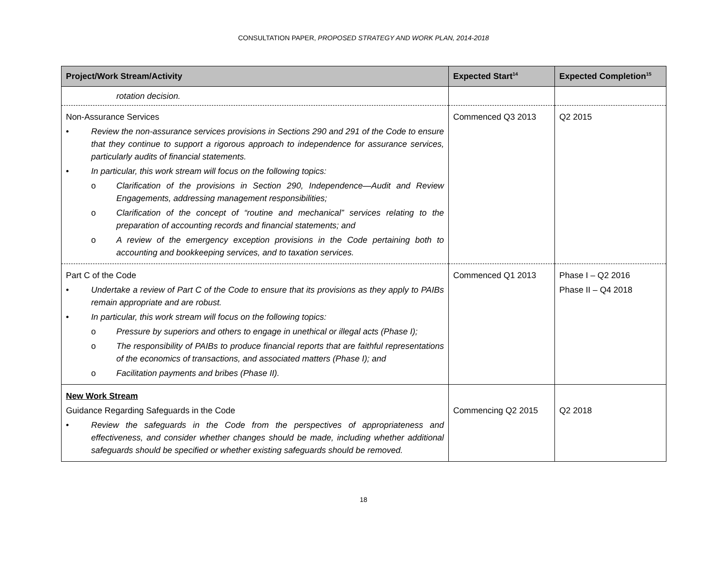CONSULTATION PAPER, PROPOSED STRATEGY AND WORK PLAN, 2014-2018
| Project/Work Stream/Activity | Expected Start<sup>14</sup> | Expected Completion<sup>15</sup> |
| --- | --- | --- |
| rotation decision. | | |
| Non-Assurance Services • Review the non-assurance services provisions in Sections 290 and 291 of the Code to ensure that they continue to support a rigorous approach to independence for assurance services, particularly audits of financial statements. • In particular, this work stream will focus on the following topics: o Clarification of the provisions in Section 290, Independence—Audit and Review Engagements, addressing management responsibilities; o Clarification of the concept of “routine and mechanical” services relating to the preparation of accounting records and financial statements; and o A review of the emergency exception provisions in the Code pertaining both to accounting and bookkeeping services, and to taxation services. | Commenced Q3 2013 | Q2 2015 |
| Part C of the Code • Undertake a review of Part C of the Code to ensure that its provisions as they apply to PAIBs remain appropriate and are robust. • In particular, this work stream will focus on the following topics: o Pressure by superiors and others to engage in unethical or illegal acts (Phase I); o The responsibility of PAIBs to produce financial reports that are faithful representations of the economics of transactions, and associated matters (Phase I); and o Facilitation payments and bribes (Phase II). | Commenced Q1 2013 | Phase I – Q2 2016 Phase II – Q4 2018 |
| New Work Stream Guidance Regarding Safeguards in the Code • Review the safeguards in the Code from the perspectives of appropriateness and effectiveness, and consider whether changes should be made, including whether additional safeguards should be specified or whether existing safeguards should be removed. | Commencing Q2 2015 | Q2 2018 |
18